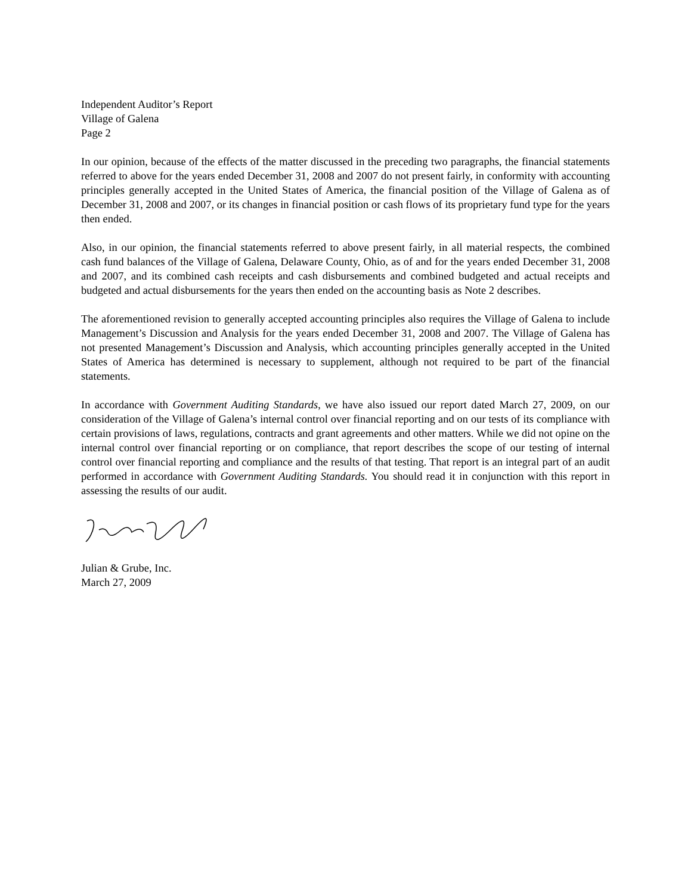Independent Auditor’s Report
Village of Galena
Page 2
In our opinion, because of the effects of the matter discussed in the preceding two paragraphs, the financial statements referred to above for the years ended December 31, 2008 and 2007 do not present fairly, in conformity with accounting principles generally accepted in the United States of America, the financial position of the Village of Galena as of December 31, 2008 and 2007, or its changes in financial position or cash flows of its proprietary fund type for the years then ended.
Also, in our opinion, the financial statements referred to above present fairly, in all material respects, the combined cash fund balances of the Village of Galena, Delaware County, Ohio, as of and for the years ended December 31, 2008 and 2007, and its combined cash receipts and cash disbursements and combined budgeted and actual receipts and budgeted and actual disbursements for the years then ended on the accounting basis as Note 2 describes.
The aforementioned revision to generally accepted accounting principles also requires the Village of Galena to include Management’s Discussion and Analysis for the years ended December 31, 2008 and 2007. The Village of Galena has not presented Management’s Discussion and Analysis, which accounting principles generally accepted in the United States of America has determined is necessary to supplement, although not required to be part of the financial statements.
In accordance with Government Auditing Standards, we have also issued our report dated March 27, 2009, on our consideration of the Village of Galena’s internal control over financial reporting and on our tests of its compliance with certain provisions of laws, regulations, contracts and grant agreements and other matters. While we did not opine on the internal control over financial reporting or on compliance, that report describes the scope of our testing of internal control over financial reporting and compliance and the results of that testing. That report is an integral part of an audit performed in accordance with Government Auditing Standards. You should read it in conjunction with this report in assessing the results of our audit.
Julian & Grube, Inc.
March 27, 2009